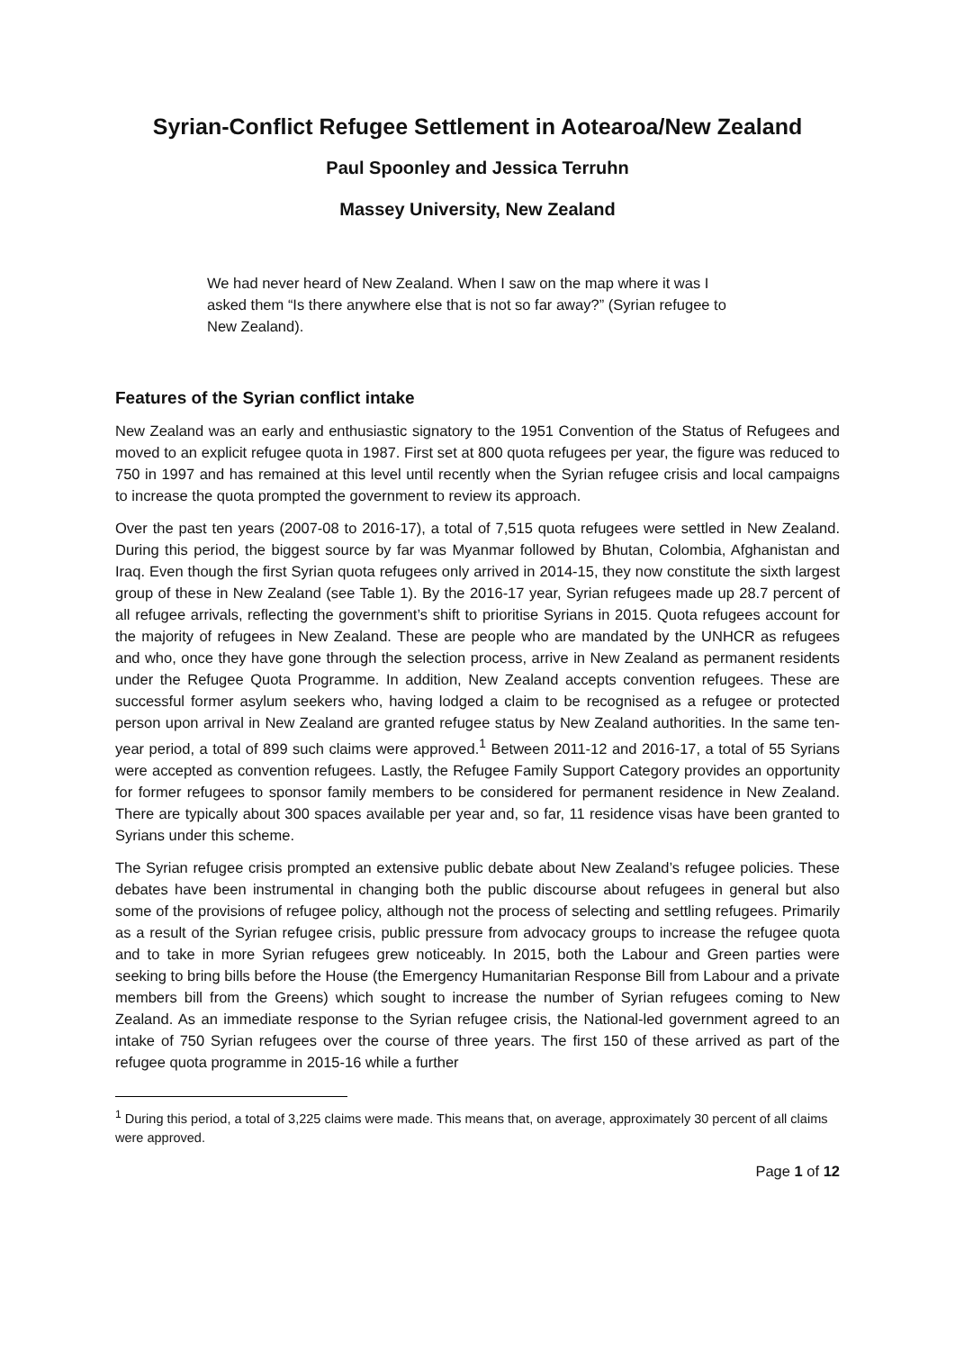Syrian-Conflict Refugee Settlement in Aotearoa/New Zealand
Paul Spoonley and Jessica Terruhn
Massey University, New Zealand
We had never heard of New Zealand. When I saw on the map where it was I asked them “Is there anywhere else that is not so far away?” (Syrian refugee to New Zealand).
Features of the Syrian conflict intake
New Zealand was an early and enthusiastic signatory to the 1951 Convention of the Status of Refugees and moved to an explicit refugee quota in 1987. First set at 800 quota refugees per year, the figure was reduced to 750 in 1997 and has remained at this level until recently when the Syrian refugee crisis and local campaigns to increase the quota prompted the government to review its approach.
Over the past ten years (2007-08 to 2016-17), a total of 7,515 quota refugees were settled in New Zealand. During this period, the biggest source by far was Myanmar followed by Bhutan, Colombia, Afghanistan and Iraq. Even though the first Syrian quota refugees only arrived in 2014-15, they now constitute the sixth largest group of these in New Zealand (see Table 1). By the 2016-17 year, Syrian refugees made up 28.7 percent of all refugee arrivals, reflecting the government’s shift to prioritise Syrians in 2015. Quota refugees account for the majority of refugees in New Zealand. These are people who are mandated by the UNHCR as refugees and who, once they have gone through the selection process, arrive in New Zealand as permanent residents under the Refugee Quota Programme. In addition, New Zealand accepts convention refugees. These are successful former asylum seekers who, having lodged a claim to be recognised as a refugee or protected person upon arrival in New Zealand are granted refugee status by New Zealand authorities. In the same ten-year period, a total of 899 such claims were approved.<sup>1</sup> Between 2011-12 and 2016-17, a total of 55 Syrians were accepted as convention refugees. Lastly, the Refugee Family Support Category provides an opportunity for former refugees to sponsor family members to be considered for permanent residence in New Zealand. There are typically about 300 spaces available per year and, so far, 11 residence visas have been granted to Syrians under this scheme.
The Syrian refugee crisis prompted an extensive public debate about New Zealand’s refugee policies. These debates have been instrumental in changing both the public discourse about refugees in general but also some of the provisions of refugee policy, although not the process of selecting and settling refugees. Primarily as a result of the Syrian refugee crisis, public pressure from advocacy groups to increase the refugee quota and to take in more Syrian refugees grew noticeably. In 2015, both the Labour and Green parties were seeking to bring bills before the House (the Emergency Humanitarian Response Bill from Labour and a private members bill from the Greens) which sought to increase the number of Syrian refugees coming to New Zealand. As an immediate response to the Syrian refugee crisis, the National-led government agreed to an intake of 750 Syrian refugees over the course of three years. The first 150 of these arrived as part of the refugee quota programme in 2015-16 while a further
<sup>1</sup> During this period, a total of 3,225 claims were made. This means that, on average, approximately 30 percent of all claims were approved.
Page 1 of 12